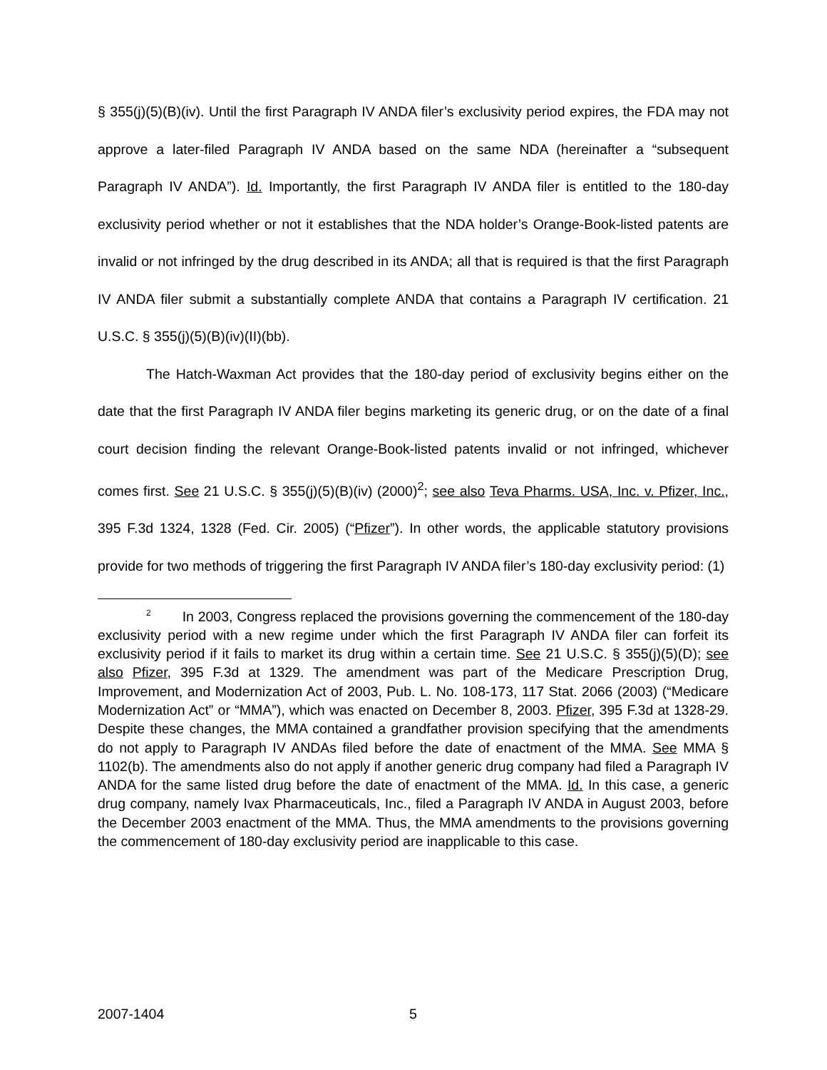§ 355(j)(5)(B)(iv). Until the first Paragraph IV ANDA filer’s exclusivity period expires, the FDA may not approve a later-filed Paragraph IV ANDA based on the same NDA (hereinafter a “subsequent Paragraph IV ANDA”). Id. Importantly, the first Paragraph IV ANDA filer is entitled to the 180-day exclusivity period whether or not it establishes that the NDA holder’s Orange-Book-listed patents are invalid or not infringed by the drug described in its ANDA; all that is required is that the first Paragraph IV ANDA filer submit a substantially complete ANDA that contains a Paragraph IV certification. 21 U.S.C. § 355(j)(5)(B)(iv)(II)(bb).
The Hatch-Waxman Act provides that the 180-day period of exclusivity begins either on the date that the first Paragraph IV ANDA filer begins marketing its generic drug, or on the date of a final court decision finding the relevant Orange-Book-listed patents invalid or not infringed, whichever comes first. See 21 U.S.C. § 355(j)(5)(B)(iv) (2000)<sup>2</sup>; see also Teva Pharms. USA, Inc. v. Pfizer, Inc., 395 F.3d 1324, 1328 (Fed. Cir. 2005) (“Pfizer”). In other words, the applicable statutory provisions provide for two methods of triggering the first Paragraph IV ANDA filer’s 180-day exclusivity period: (1)
<sup>2</sup> In 2003, Congress replaced the provisions governing the commencement of the 180-day exclusivity period with a new regime under which the first Paragraph IV ANDA filer can forfeit its exclusivity period if it fails to market its drug within a certain time. See 21 U.S.C. § 355(j)(5)(D); see also Pfizer, 395 F.3d at 1329. The amendment was part of the Medicare Prescription Drug, Improvement, and Modernization Act of 2003, Pub. L. No. 108-173, 117 Stat. 2066 (2003) (“Medicare Modernization Act” or “MMA”), which was enacted on December 8, 2003. Pfizer, 395 F.3d at 1328-29. Despite these changes, the MMA contained a grandfather provision specifying that the amendments do not apply to Paragraph IV ANDAs filed before the date of enactment of the MMA. See MMA § 1102(b). The amendments also do not apply if another generic drug company had filed a Paragraph IV ANDA for the same listed drug before the date of enactment of the MMA. Id. In this case, a generic drug company, namely Ivax Pharmaceuticals, Inc., filed a Paragraph IV ANDA in August 2003, before the December 2003 enactment of the MMA. Thus, the MMA amendments to the provisions governing the commencement of 180-day exclusivity period are inapplicable to this case.
2007-1404 5